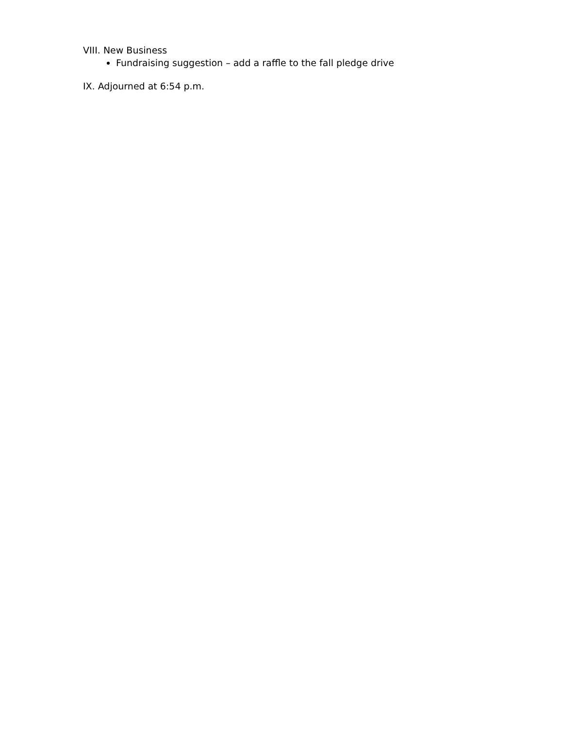VIII. New Business
Fundraising suggestion – add a raffle to the fall pledge drive
IX. Adjourned at 6:54 p.m.